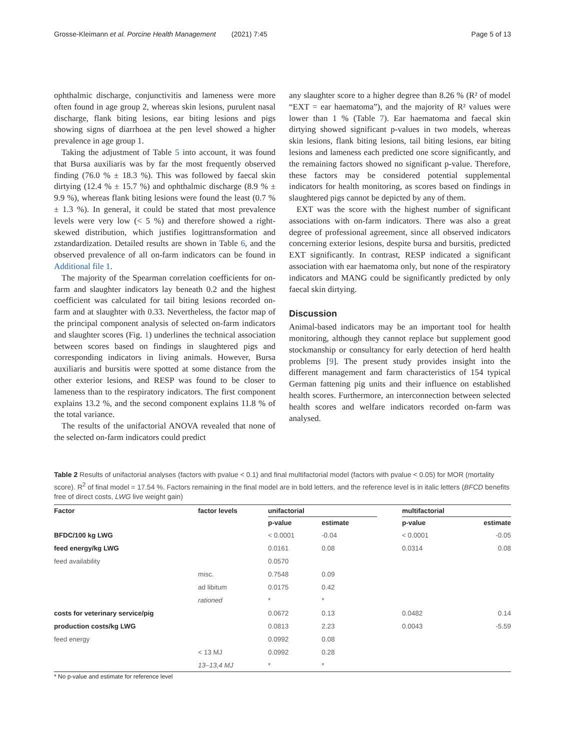Grosse-Kleimann et al. Porcine Health Management (2021) 7:45 Page 5 of 13
ophthalmic discharge, conjunctivitis and lameness were more often found in age group 2, whereas skin lesions, purulent nasal discharge, flank biting lesions, ear biting lesions and pigs showing signs of diarrhoea at the pen level showed a higher prevalence in age group 1.
Taking the adjustment of Table 5 into account, it was found that Bursa auxiliaris was by far the most frequently observed finding (76.0 % ± 18.3 %). This was followed by faecal skin dirtying (12.4 % ± 15.7 %) and ophthalmic discharge (8.9 % ± 9.9 %), whereas flank biting lesions were found the least (0.7 %± 1.3 %). In general, it could be stated that most prevalence levels were very low (< 5 %) and therefore showed a right-skewed distribution, which justifies logittransformation and zstandardization. Detailed results are shown in Table 6, and the observed prevalence of all on-farm indicators can be found in Additional file 1.
The majority of the Spearman correlation coefficients for on-farm and slaughter indicators lay beneath 0.2 and the highest coefficient was calculated for tail biting lesions recorded on-farm and at slaughter with 0.33. Nevertheless, the factor map of the principal component analysis of selected on-farm indicators and slaughter scores (Fig. 1) underlines the technical association between scores based on findings in slaughtered pigs and corresponding indicators in living animals. However, Bursa auxiliaris and bursitis were spotted at some distance from the other exterior lesions, and RESP was found to be closer to lameness than to the respiratory indicators. The first component explains 13.2 %, and the second component explains 11.8 % of the total variance.
The results of the unifactorial ANOVA revealed that none of the selected on-farm indicators could predict
any slaughter score to a higher degree than 8.26 % (R² of model “EXT = ear haematoma”), and the majority of R² values were lower than 1 % (Table 7). Ear haematoma and faecal skin dirtying showed significant p-values in two models, whereas skin lesions, flank biting lesions, tail biting lesions, ear biting lesions and lameness each predicted one score significantly, and the remaining factors showed no significant p-value. Therefore, these factors may be considered potential supplemental indicators for health monitoring, as scores based on findings in slaughtered pigs cannot be depicted by any of them.
EXT was the score with the highest number of significant associations with on-farm indicators. There was also a great degree of professional agreement, since all observed indicators concerning exterior lesions, despite bursa and bursitis, predicted EXT significantly. In contrast, RESP indicated a significant association with ear haematoma only, but none of the respiratory indicators and MANG could be significantly predicted by only faecal skin dirtying.
Discussion
Animal-based indicators may be an important tool for health monitoring, although they cannot replace but supplement good stockmanship or consultancy for early detection of herd health problems [9]. The present study provides insight into the different management and farm characteristics of 154 typical German fattening pig units and their influence on established health scores. Furthermore, an interconnection between selected health scores and welfare indicators recorded on-farm was analysed.
Table 2 Results of unifactorial analyses (factors with pvalue < 0.1) and final multifactorial model (factors with pvalue < 0.05) for MOR (mortality score). R<sup>2</sup> of final model = 17.54 %. Factors remaining in the final model are in bold letters, and the reference level is in italic letters (BFCD benefits free of direct costs, LWG live weight gain)
| Factor | factor levels | unifactorial | | | multifactorial | |
| --- | --- | --- | --- | --- | --- | --- |
| | | p-value | estimate | | p-value | estimate |
| BFDC/100 kg LWG | | < 0.0001 | -0.04 | | < 0.0001 | -0.05 |
| feed energy/kg LWG | | 0.0161 | 0.08 | | 0.0314 | 0.08 |
| feed availability | | 0.0570 | | | | |
| | misc. | 0.7548 | 0.09 | | | |
| | ad libitum | 0.0175 | 0.42 | | | |
| | rationed | * | * | | | |
| costs for veterinary service/pig | | 0.0672 | 0.13 | | 0.0482 | 0.14 |
| production costs/kg LWG | | 0.0813 | 2.23 | | 0.0043 | -5.59 |
| feed energy | | 0.0992 | 0.08 | | | |
| | < 13 MJ | 0.0992 | 0.28 | | | |
| | 13–13,4 MJ | * | * | | | |
* No p-value and estimate for reference level